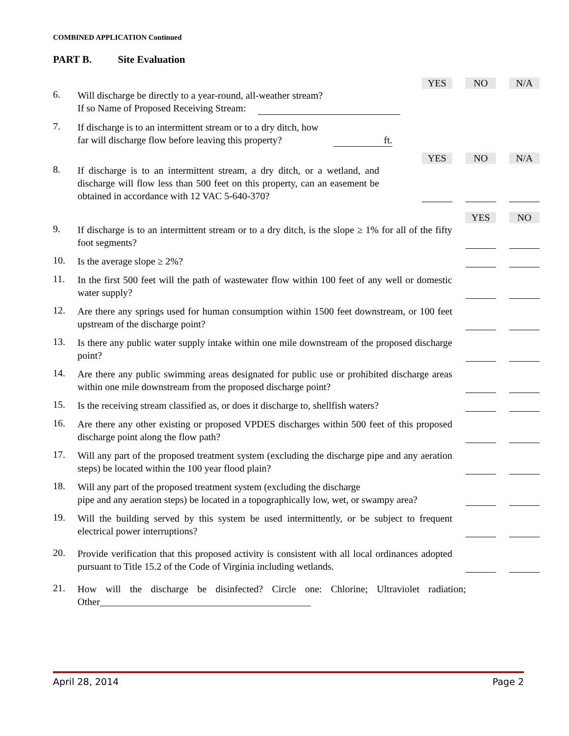COMBINED APPLICATION Continued
PART B. Site Evaluation
YES NO N/A
6.
Will discharge be directly to a year-round, all-weather stream?
If so Name of Proposed Receiving Stream:
7.
If discharge is to an intermittent stream or to a dry ditch, how
far will discharge flow before leaving this property? ft.
YES NO N/A
8.
If discharge is to an intermittent stream, a dry ditch, or a wetland, and discharge will flow less than 500 feet on this property, can an easement be obtained in accordance with 12 VAC 5-640-370?
YES NO
9.
If discharge is to an intermittent stream or to a dry ditch, is the slope ≥ 1% for all of the fifty foot segments?
10.
Is the average slope ≥ 2%?
11.
In the first 500 feet will the path of wastewater flow within 100 feet of any well or domestic water supply?
12.
Are there any springs used for human consumption within 1500 feet downstream, or 100 feet upstream of the discharge point?
13.
Is there any public water supply intake within one mile downstream of the proposed discharge point?
14.
Are there any public swimming areas designated for public use or prohibited discharge areas within one mile downstream from the proposed discharge point?
15.
Is the receiving stream classified as, or does it discharge to, shellfish waters?
16.
Are there any other existing or proposed VPDES discharges within 500 feet of this proposed discharge point along the flow path?
17.
Will any part of the proposed treatment system (excluding the discharge pipe and any aeration steps) be located within the 100 year flood plain?
18.
Will any part of the proposed treatment system (excluding the discharge
pipe and any aeration steps) be located in a topographically low, wet, or swampy area?
19.
Will the building served by this system be used intermittently, or be subject to frequent electrical power interruptions?
20.
Provide verification that this proposed activity is consistent with all local ordinances adopted pursuant to Title 15.2 of the Code of Virginia including wetlands.
21.
How will the discharge be disinfected? Circle one: Chlorine; Ultraviolet radiation; Other___________________________________________
April 28, 2014 Page 2